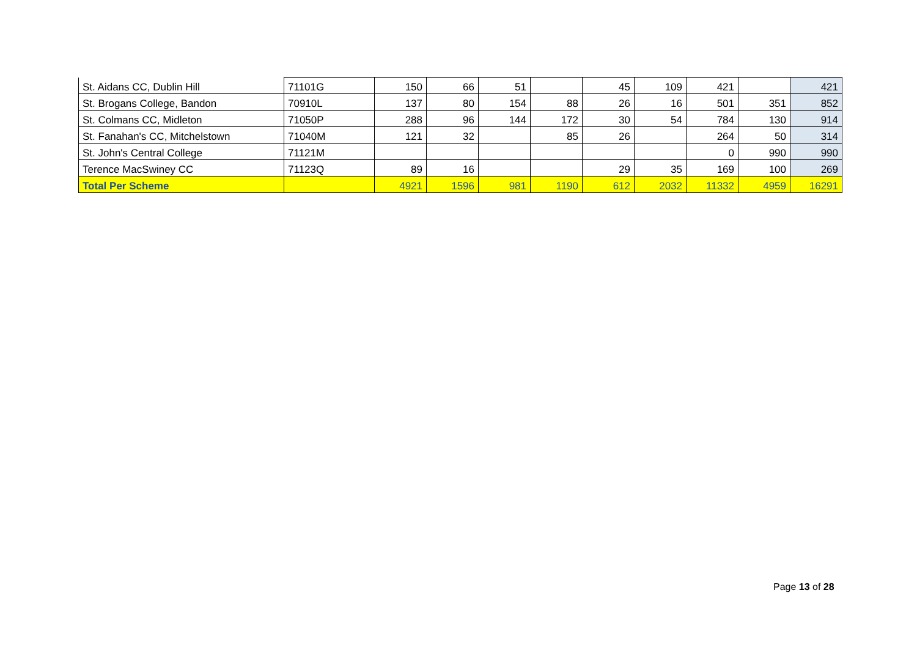| St. Aidans CC, Dublin Hill | 71101G | 150 | 66 | 51 | | 45 | 109 | 421 | | 421 |
| St. Brogans College, Bandon | 70910L | 137 | 80 | 154 | 88 | 26 | 16 | 501 | 351 | 852 |
| St. Colmans CC, Midleton | 71050P | 288 | 96 | 144 | 172 | 30 | 54 | 784 | 130 | 914 |
| St. Fanahan's CC, Mitchelstown | 71040M | 121 | 32 | | 85 | 26 | | 264 | 50 | 314 |
| St. John's Central College | 71121M | | | | | | | 0 | 990 | 990 |
| Terence MacSwiney CC | 71123Q | 89 | 16 | | | 29 | 35 | 169 | 100 | 269 |
| Total Per Scheme | | 4921 | 1596 | 981 | 1190 | 612 | 2032 | 11332 | 4959 | 16291 |
Page 13 of 28